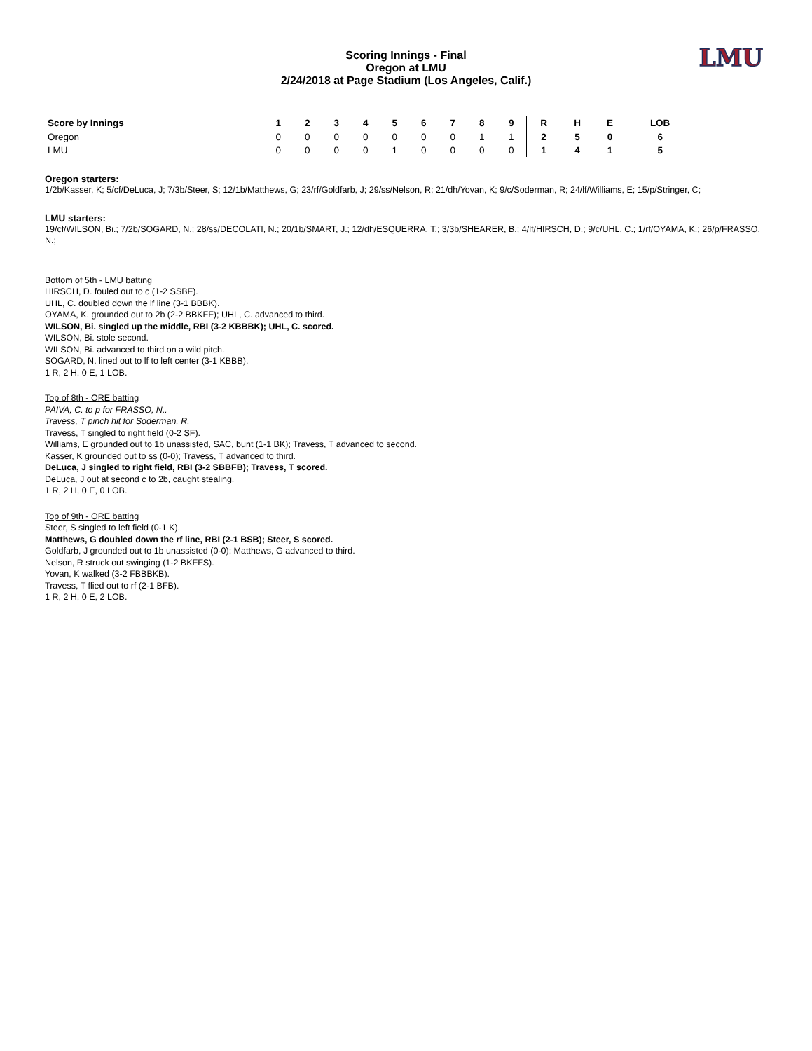LMU
Scoring Innings - Final
Oregon at LMU
2/24/2018 at Page Stadium (Los Angeles, Calif.)
| Score by Innings | 1 | 2 | 3 | 4 | 5 | 6 | 7 | 8 | 9 | R | H | E | LOB |
| --- | --- | --- | --- | --- | --- | --- | --- | --- | --- | --- | --- | --- | --- |
| Oregon | 0 | 0 | 0 | 0 | 0 | 0 | 0 | 1 | 1 | 2 | 5 | 0 | 6 |
| LMU | 0 | 0 | 0 | 0 | 1 | 0 | 0 | 0 | 0 | 1 | 4 | 1 | 5 |
Oregon starters:
1/2b/Kasser, K; 5/cf/DeLuca, J; 7/3b/Steer, S; 12/1b/Matthews, G; 23/rf/Goldfarb, J; 29/ss/Nelson, R; 21/dh/Yovan, K; 9/c/Soderman, R; 24/lf/Williams, E; 15/p/Stringer, C;
LMU starters:
19/cf/WILSON, Bi.; 7/2b/SOGARD, N.; 28/ss/DECOLATI, N.; 20/1b/SMART, J.; 12/dh/ESQUERRA, T.; 3/3b/SHEARER, B.; 4/lf/HIRSCH, D.; 9/c/UHL, C.; 1/rf/OYAMA, K.; 26/p/FRASSO, N.;
Bottom of 5th - LMU batting
HIRSCH, D. fouled out to c (1-2 SSBF).
UHL, C. doubled down the lf line (3-1 BBBK).
OYAMA, K. grounded out to 2b (2-2 BBKFF); UHL, C. advanced to third.
WILSON, Bi. singled up the middle, RBI (3-2 KBBBK); UHL, C. scored.
WILSON, Bi. stole second.
WILSON, Bi. advanced to third on a wild pitch.
SOGARD, N. lined out to lf to left center (3-1 KBBB).
1 R, 2 H, 0 E, 1 LOB.
Top of 8th - ORE batting
PAIVA, C. to p for FRASSO, N..
Travess, T pinch hit for Soderman, R.
Travess, T singled to right field (0-2 SF).
Williams, E grounded out to 1b unassisted, SAC, bunt (1-1 BK); Travess, T advanced to second.
Kasser, K grounded out to ss (0-0); Travess, T advanced to third.
DeLuca, J singled to right field, RBI (3-2 SBBFB); Travess, T scored.
DeLuca, J out at second c to 2b, caught stealing.
1 R, 2 H, 0 E, 0 LOB.
Top of 9th - ORE batting
Steer, S singled to left field (0-1 K).
Matthews, G doubled down the rf line, RBI (2-1 BSB); Steer, S scored.
Goldfarb, J grounded out to 1b unassisted (0-0); Matthews, G advanced to third.
Nelson, R struck out swinging (1-2 BKFFS).
Yovan, K walked (3-2 FBBBKB).
Travess, T flied out to rf (2-1 BFB).
1 R, 2 H, 0 E, 2 LOB.